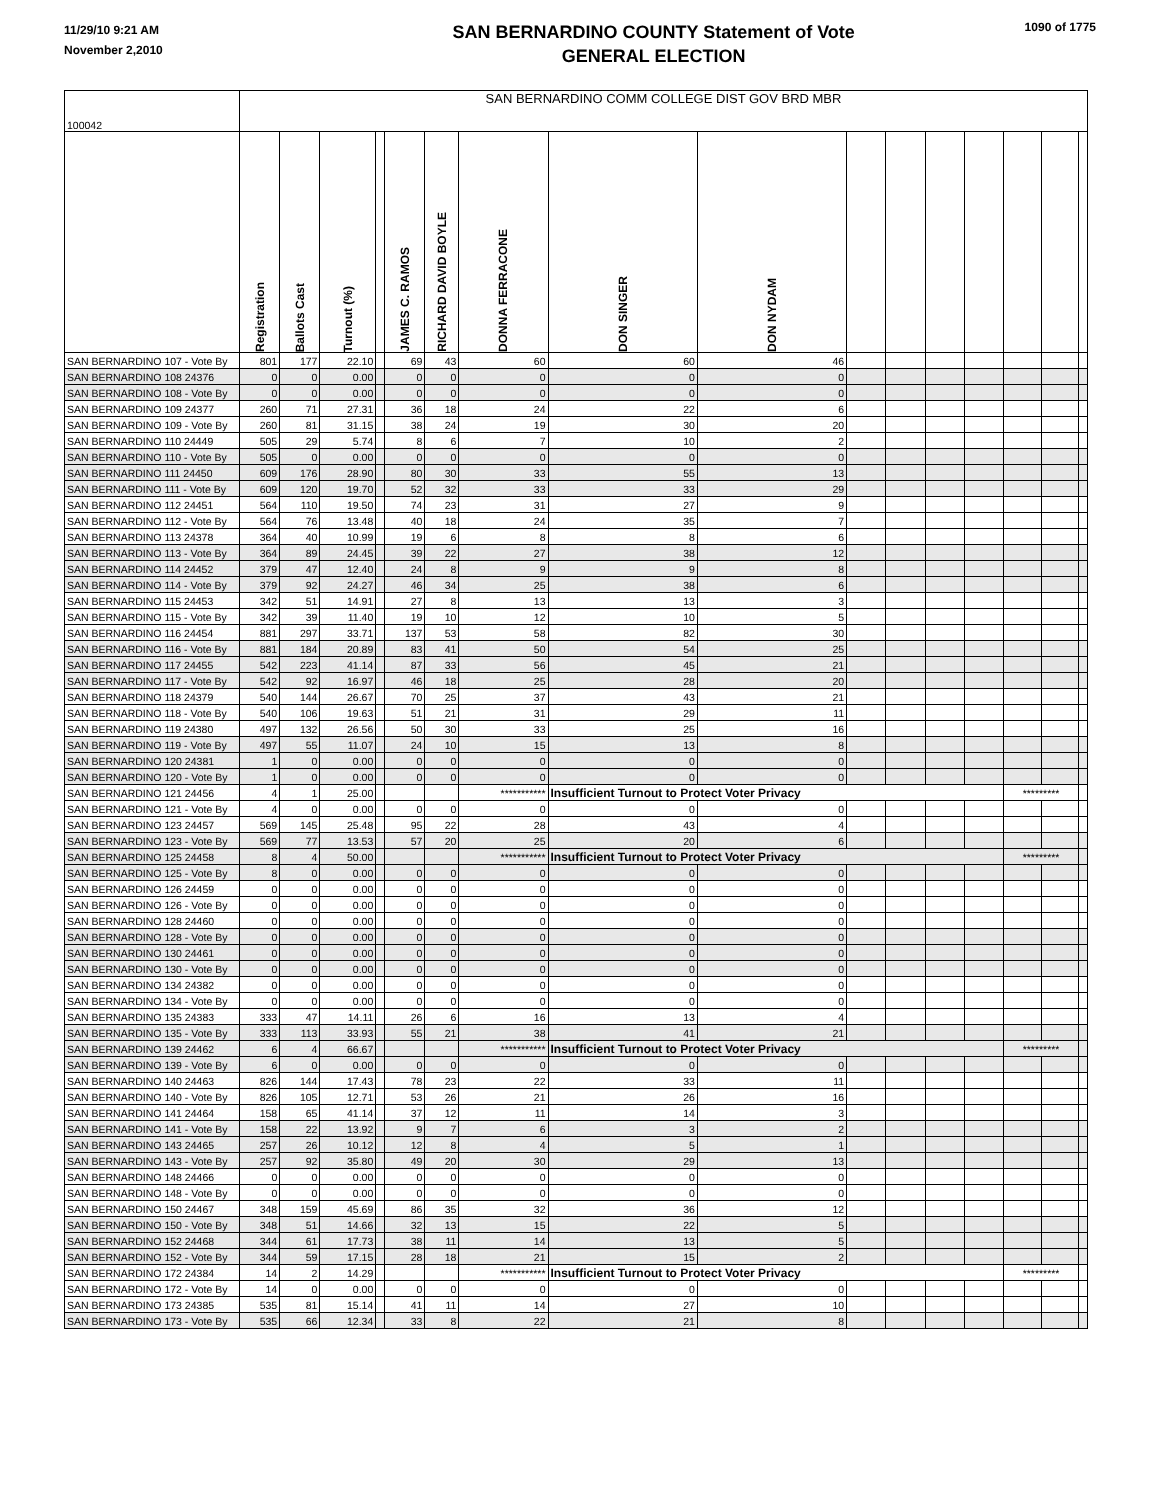11/29/10 9:21 AM
November 2,2010
SAN BERNARDINO COUNTY Statement of Vote
GENERAL ELECTION
1090 of 1775
| 100042 | SAN BERNARDINO COMM COLLEGE DIST GOV BRD MBR | | | | | | | | | | | | | | | |
| | Registration | Ballots Cast | Turnout (%) | | JAMES C. RAMOS | RICHARD DAVID BOYLE | DONNA FERRACONE | DON SINGER | DON NYDAM | | | | | | | |
| SAN BERNARDINO 107 - Vote By | 801 | 177 | 22.10 | | 69 | 43 | 60 | 60 | 46 | | | | | | | |
| SAN BERNARDINO 108 24376 | 0 | 0 | 0.00 | | 0 | 0 | 0 | 0 | 0 | | | | | | | |
| SAN BERNARDINO 108 - Vote By | 0 | 0 | 0.00 | | 0 | 0 | 0 | 0 | 0 | | | | | | | |
| SAN BERNARDINO 109 24377 | 260 | 71 | 27.31 | | 36 | 18 | 24 | 22 | 6 | | | | | | | |
| SAN BERNARDINO 109 - Vote By | 260 | 81 | 31.15 | | 38 | 24 | 19 | 30 | 20 | | | | | | | |
| SAN BERNARDINO 110 24449 | 505 | 29 | 5.74 | | 8 | 6 | 7 | 10 | 2 | | | | | | | |
| SAN BERNARDINO 110 - Vote By | 505 | 0 | 0.00 | | 0 | 0 | 0 | 0 | 0 | | | | | | | |
| SAN BERNARDINO 111 24450 | 609 | 176 | 28.90 | | 80 | 30 | 33 | 55 | 13 | | | | | | | |
| SAN BERNARDINO 111 - Vote By | 609 | 120 | 19.70 | | 52 | 32 | 33 | 33 | 29 | | | | | | | |
| SAN BERNARDINO 112 24451 | 564 | 110 | 19.50 | | 74 | 23 | 31 | 27 | 9 | | | | | | | |
| SAN BERNARDINO 112 - Vote By | 564 | 76 | 13.48 | | 40 | 18 | 24 | 35 | 7 | | | | | | | |
| SAN BERNARDINO 113 24378 | 364 | 40 | 10.99 | | 19 | 6 | 8 | 8 | 6 | | | | | | | |
| SAN BERNARDINO 113 - Vote By | 364 | 89 | 24.45 | | 39 | 22 | 27 | 38 | 12 | | | | | | | |
| SAN BERNARDINO 114 24452 | 379 | 47 | 12.40 | | 24 | 8 | 9 | 9 | 8 | | | | | | | |
| SAN BERNARDINO 114 - Vote By | 379 | 92 | 24.27 | | 46 | 34 | 25 | 38 | 6 | | | | | | | |
| SAN BERNARDINO 115 24453 | 342 | 51 | 14.91 | | 27 | 8 | 13 | 13 | 3 | | | | | | | |
| SAN BERNARDINO 115 - Vote By | 342 | 39 | 11.40 | | 19 | 10 | 12 | 10 | 5 | | | | | | | |
| SAN BERNARDINO 116 24454 | 881 | 297 | 33.71 | | 137 | 53 | 58 | 82 | 30 | | | | | | | |
| SAN BERNARDINO 116 - Vote By | 881 | 184 | 20.89 | | 83 | 41 | 50 | 54 | 25 | | | | | | | |
| SAN BERNARDINO 117 24455 | 542 | 223 | 41.14 | | 87 | 33 | 56 | 45 | 21 | | | | | | | |
| SAN BERNARDINO 117 - Vote By | 542 | 92 | 16.97 | | 46 | 18 | 25 | 28 | 20 | | | | | | | |
| SAN BERNARDINO 118 24379 | 540 | 144 | 26.67 | | 70 | 25 | 37 | 43 | 21 | | | | | | | |
| SAN BERNARDINO 118 - Vote By | 540 | 106 | 19.63 | | 51 | 21 | 31 | 29 | 11 | | | | | | | |
| SAN BERNARDINO 119 24380 | 497 | 132 | 26.56 | | 50 | 30 | 33 | 25 | 16 | | | | | | | |
| SAN BERNARDINO 119 - Vote By | 497 | 55 | 11.07 | | 24 | 10 | 15 | 13 | 8 | | | | | | | |
| SAN BERNARDINO 120 24381 | 1 | 0 | 0.00 | | 0 | 0 | 0 | 0 | 0 | | | | | | | |
| SAN BERNARDINO 120 - Vote By | 1 | 0 | 0.00 | | 0 | 0 | 0 | 0 | 0 | | | | | | | |
| SAN BERNARDINO 121 24456 | 4 | 1 | 25.00 | | | | *********** | Insufficient Turnout to Protect Voter Privacy | | | | | | ********* | | |
| SAN BERNARDINO 121 - Vote By | 4 | 0 | 0.00 | | 0 | 0 | 0 | 0 | 0 | | | | | | | |
| SAN BERNARDINO 123 24457 | 569 | 145 | 25.48 | | 95 | 22 | 28 | 43 | 4 | | | | | | | |
| SAN BERNARDINO 123 - Vote By | 569 | 77 | 13.53 | | 57 | 20 | 25 | 20 | 6 | | | | | | | |
| SAN BERNARDINO 125 24458 | 8 | 4 | 50.00 | | | | *********** | Insufficient Turnout to Protect Voter Privacy | | | | | | ********* | | |
| SAN BERNARDINO 125 - Vote By | 8 | 0 | 0.00 | | 0 | 0 | 0 | 0 | 0 | | | | | | | |
| SAN BERNARDINO 126 24459 | 0 | 0 | 0.00 | | 0 | 0 | 0 | 0 | 0 | | | | | | | |
| SAN BERNARDINO 126 - Vote By | 0 | 0 | 0.00 | | 0 | 0 | 0 | 0 | 0 | | | | | | | |
| SAN BERNARDINO 128 24460 | 0 | 0 | 0.00 | | 0 | 0 | 0 | 0 | 0 | | | | | | | |
| SAN BERNARDINO 128 - Vote By | 0 | 0 | 0.00 | | 0 | 0 | 0 | 0 | 0 | | | | | | | |
| SAN BERNARDINO 130 24461 | 0 | 0 | 0.00 | | 0 | 0 | 0 | 0 | 0 | | | | | | | |
| SAN BERNARDINO 130 - Vote By | 0 | 0 | 0.00 | | 0 | 0 | 0 | 0 | 0 | | | | | | | |
| SAN BERNARDINO 134 24382 | 0 | 0 | 0.00 | | 0 | 0 | 0 | 0 | 0 | | | | | | | |
| SAN BERNARDINO 134 - Vote By | 0 | 0 | 0.00 | | 0 | 0 | 0 | 0 | 0 | | | | | | | |
| SAN BERNARDINO 135 24383 | 333 | 47 | 14.11 | | 26 | 6 | 16 | 13 | 4 | | | | | | | |
| SAN BERNARDINO 135 - Vote By | 333 | 113 | 33.93 | | 55 | 21 | 38 | 41 | 21 | | | | | | | |
| SAN BERNARDINO 139 24462 | 6 | 4 | 66.67 | | | | *********** | Insufficient Turnout to Protect Voter Privacy | | | | | | ********* | | |
| SAN BERNARDINO 139 - Vote By | 6 | 0 | 0.00 | | 0 | 0 | 0 | 0 | 0 | | | | | | | |
| SAN BERNARDINO 140 24463 | 826 | 144 | 17.43 | | 78 | 23 | 22 | 33 | 11 | | | | | | | |
| SAN BERNARDINO 140 - Vote By | 826 | 105 | 12.71 | | 53 | 26 | 21 | 26 | 16 | | | | | | | |
| SAN BERNARDINO 141 24464 | 158 | 65 | 41.14 | | 37 | 12 | 11 | 14 | 3 | | | | | | | |
| SAN BERNARDINO 141 - Vote By | 158 | 22 | 13.92 | | 9 | 7 | 6 | 3 | 2 | | | | | | | |
| SAN BERNARDINO 143 24465 | 257 | 26 | 10.12 | | 12 | 8 | 4 | 5 | 1 | | | | | | | |
| SAN BERNARDINO 143 - Vote By | 257 | 92 | 35.80 | | 49 | 20 | 30 | 29 | 13 | | | | | | | |
| SAN BERNARDINO 148 24466 | 0 | 0 | 0.00 | | 0 | 0 | 0 | 0 | 0 | | | | | | | |
| SAN BERNARDINO 148 - Vote By | 0 | 0 | 0.00 | | 0 | 0 | 0 | 0 | 0 | | | | | | | |
| SAN BERNARDINO 150 24467 | 348 | 159 | 45.69 | | 86 | 35 | 32 | 36 | 12 | | | | | | | |
| SAN BERNARDINO 150 - Vote By | 348 | 51 | 14.66 | | 32 | 13 | 15 | 22 | 5 | | | | | | | |
| SAN BERNARDINO 152 24468 | 344 | 61 | 17.73 | | 38 | 11 | 14 | 13 | 5 | | | | | | | |
| SAN BERNARDINO 152 - Vote By | 344 | 59 | 17.15 | | 28 | 18 | 21 | 15 | 2 | | | | | | | |
| SAN BERNARDINO 172 24384 | 14 | 2 | 14.29 | | | | *********** | Insufficient Turnout to Protect Voter Privacy | | | | | | ********* | | |
| SAN BERNARDINO 172 - Vote By | 14 | 0 | 0.00 | | 0 | 0 | 0 | 0 | 0 | | | | | | | |
| SAN BERNARDINO 173 24385 | 535 | 81 | 15.14 | | 41 | 11 | 14 | 27 | 10 | | | | | | | |
| SAN BERNARDINO 173 - Vote By | 535 | 66 | 12.34 | | 33 | 8 | 22 | 21 | 8 | | | | | | | |